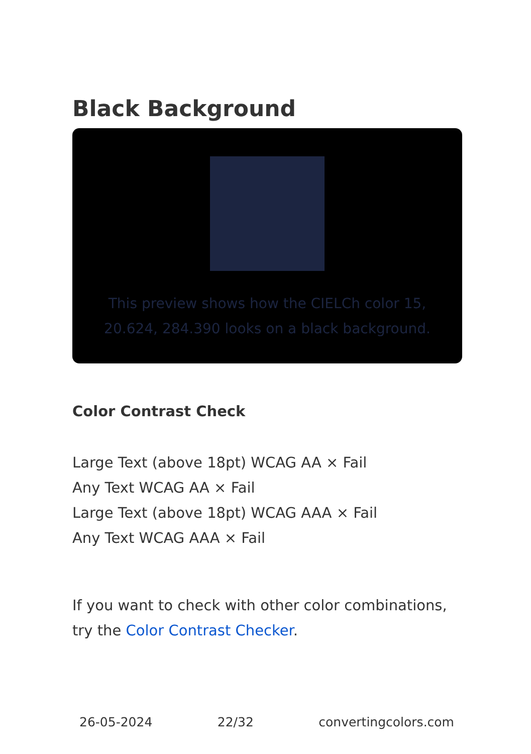Black Background
This preview shows how the CIELCh color 15, 20.624, 284.390 looks on a black background.
Color Contrast Check
Large Text (above 18pt) WCAG AA × Fail
Any Text WCAG AA × Fail
Large Text (above 18pt) WCAG AAA × Fail
Any Text WCAG AAA × Fail
If you want to check with other color combinations, try the Color Contrast Checker.
26-05-2024 22/32 convertingcolors.com